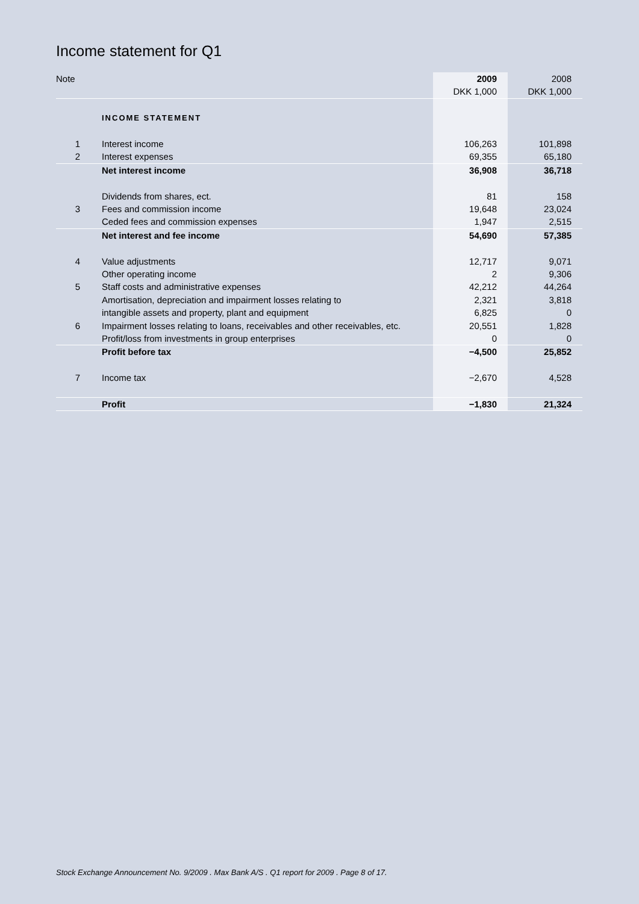Income statement for Q1
| Note | | 2009 | 2008 |
| | | DKK 1,000 | DKK 1,000 |
| | INCOME STATEMENT | | |
| 1 | Interest income | 106,263 | 101,898 |
| 2 | Interest expenses | 69,355 | 65,180 |
| | Net interest income | 36,908 | 36,718 |
| | Dividends from shares, ect. | 81 | 158 |
| 3 | Fees and commission income | 19,648 | 23,024 |
| | Ceded fees and commission expenses | 1,947 | 2,515 |
| | Net interest and fee income | 54,690 | 57,385 |
| 4 | Value adjustments | 12,717 | 9,071 |
| | Other operating income | 2 | 9,306 |
| 5 | Staff costs and administrative expenses | 42,212 | 44,264 |
| | Amortisation, depreciation and impairment losses relating to | 2,321 | 3,818 |
| | intangible assets and property, plant and equipment | 6,825 | 0 |
| 6 | Impairment losses relating to loans, receivables and other receivables, etc. | 20,551 | 1,828 |
| | Profit/loss from investments in group enterprises | 0 | 0 |
| | Profit before tax | −4,500 | 25,852 |
| 7 | Income tax | −2,670 | 4,528 |
| | Profit | −1,830 | 21,324 |
Stock Exchange Announcement No. 9/2009 . Max Bank A/S . Q1 report for 2009 . Page 8 of 17.